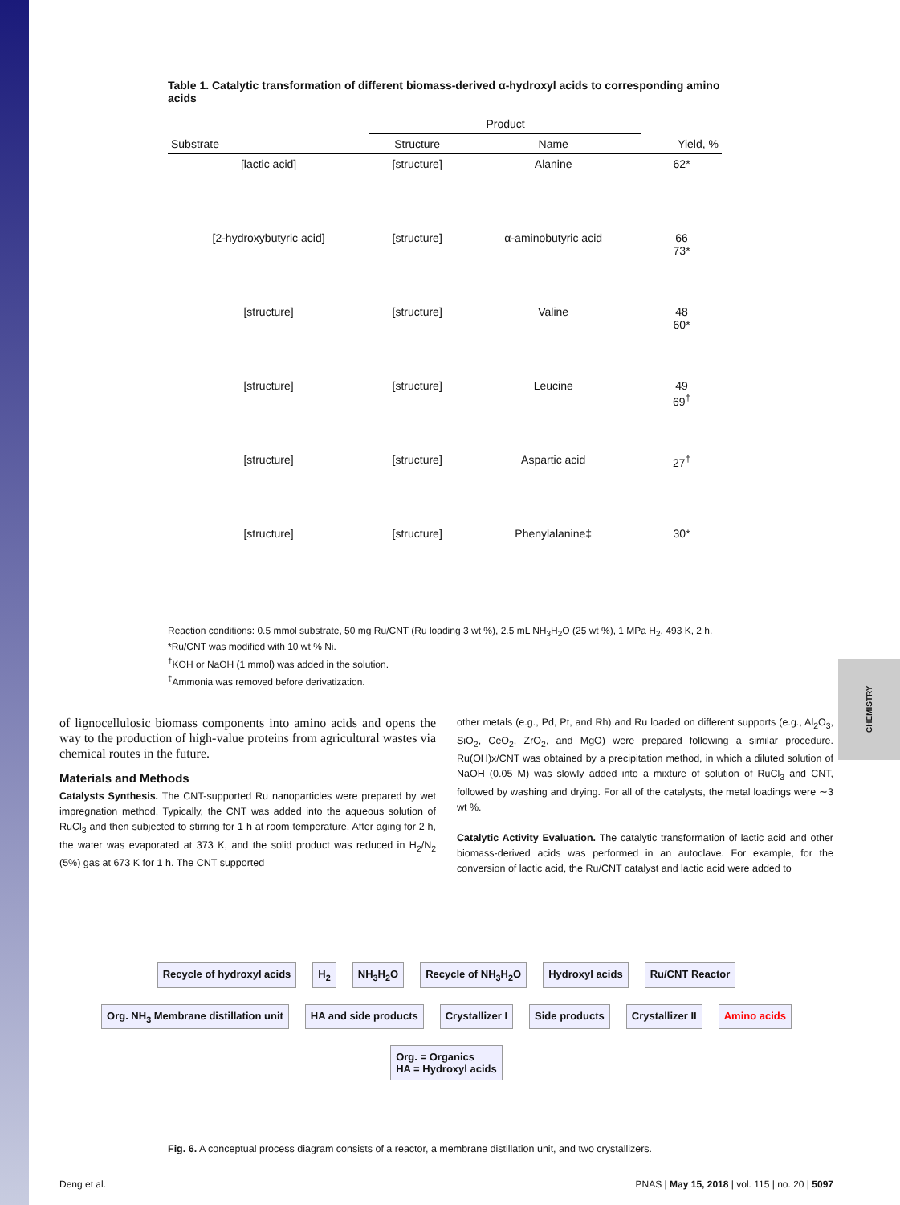CHEMISTRY
Table 1. Catalytic transformation of different biomass-derived α-hydroxyl acids to corresponding amino acids
| | Product | | |
| --- | --- | --- | --- |
| Substrate | Structure | Name | Yield, % |
| [lactic acid] | [structure] | Alanine | 62* |
| [2-hydroxybutyric acid] | [structure] | α-aminobutyric acid | 66 73* |
| [structure] | [structure] | Valine | 48 60* |
| [structure] | [structure] | Leucine | 49 69<sup>†</sup> |
| [structure] | [structure] | Aspartic acid | 27<sup>†</sup> |
| [structure] | [structure] | Phenylalanine‡ | 30* |
Reaction conditions: 0.5 mmol substrate, 50 mg Ru/CNT (Ru loading 3 wt %), 2.5 mL NH<sub>3</sub>H<sub>2</sub>O (25 wt %), 1 MPa H<sub>2</sub>, 493 K, 2 h.
*Ru/CNT was modified with 10 wt % Ni.
<sup>†</sup> KOH or NaOH (1 mmol) was added in the solution.
<sup>‡</sup> Ammonia was removed before derivatization.
of lignocellulosic biomass components into amino acids and opens the way to the production of high-value proteins from agricultural wastes via chemical routes in the future.
Materials and Methods
Catalysts Synthesis. The CNT-supported Ru nanoparticles were prepared by wet impregnation method. Typically, the CNT was added into the aqueous solution of RuCl<sub>3</sub> and then subjected to stirring for 1 h at room temperature. After aging for 2 h, the water was evaporated at 373 K, and the solid product was reduced in H<sub>2</sub>/N<sub>2</sub> (5%) gas at 673 K for 1 h. The CNT supported
other metals (e.g., Pd, Pt, and Rh) and Ru loaded on different supports (e.g., Al<sub>2</sub>O<sub>3</sub>, SiO<sub>2</sub>, CeO<sub>2</sub>, ZrO<sub>2</sub>, and MgO) were prepared following a similar procedure. Ru(OH)x/CNT was obtained by a precipitation method, in which a diluted solution of NaOH (0.05 M) was slowly added into a mixture of solution of RuCl<sub>3</sub> and CNT, followed by washing and drying. For all of the catalysts, the metal loadings were ∼3 wt %.
Catalytic Activity Evaluation. The catalytic transformation of lactic acid and other biomass-derived acids was performed in an autoclave. For example, for the conversion of lactic acid, the Ru/CNT catalyst and lactic acid were added to
Recycle of hydroxyl acids H<sub>2</sub> NH<sub>3</sub>H<sub>2</sub>O Recycle of NH<sub>3</sub>H<sub>2</sub>O Hydroxyl acids Ru/CNT Reactor Org. NH<sub>3</sub> Membrane distillation unit HA and side products Crystallizer I Side products Crystallizer II Amino acids Org. = Organics
HA = Hydroxyl acids
Fig. 6. A conceptual process diagram consists of a reactor, a membrane distillation unit, and two crystallizers.
Deng et al. PNAS | May 15, 2018 | vol. 115 | no. 20 | 5097